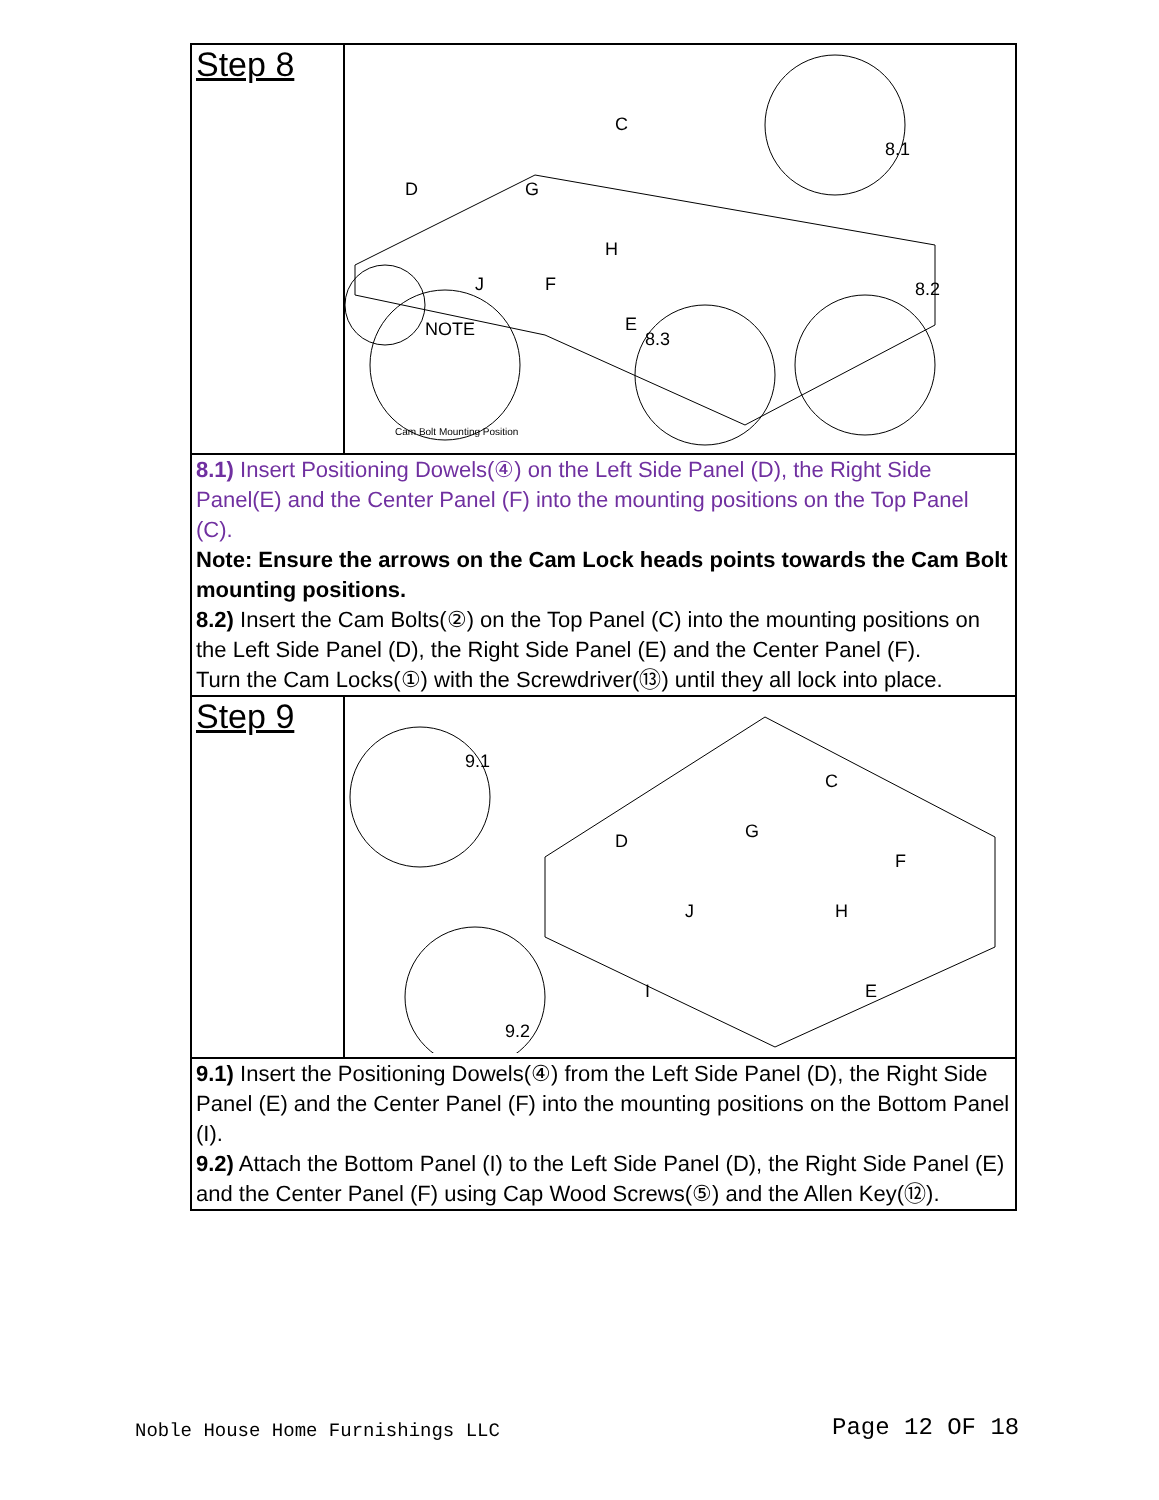| Step 8 | C D G J F H E 8.1 8.2 8.3 NOTE Cam Bolt Mounting Position |
| 8.1) Insert Positioning Dowels(④) on the Left Side Panel (D), the Right Side Panel(E) and the Center Panel (F) into the mounting positions on the Top Panel (C). Note: Ensure the arrows on the Cam Lock heads points towards the Cam Bolt mounting positions. 8.2) Insert the Cam Bolts(②) on the Top Panel (C) into the mounting positions on the Left Side Panel (D), the Right Side Panel (E) and the Center Panel (F). Turn the Cam Locks(①) with the Screwdriver(⑬) until they all lock into place. | |
| Step 9 | C D G F H J I E 9.1 9.2 |
| 9.1) Insert the Positioning Dowels(④) from the Left Side Panel (D), the Right Side Panel (E) and the Center Panel (F) into the mounting positions on the Bottom Panel (I). 9.2) Attach the Bottom Panel (I) to the Left Side Panel (D), the Right Side Panel (E) and the Center Panel (F) using Cap Wood Screws(⑤) and the Allen Key(⑫). | |
Noble House Home Furnishings LLC
Page 12 OF 18